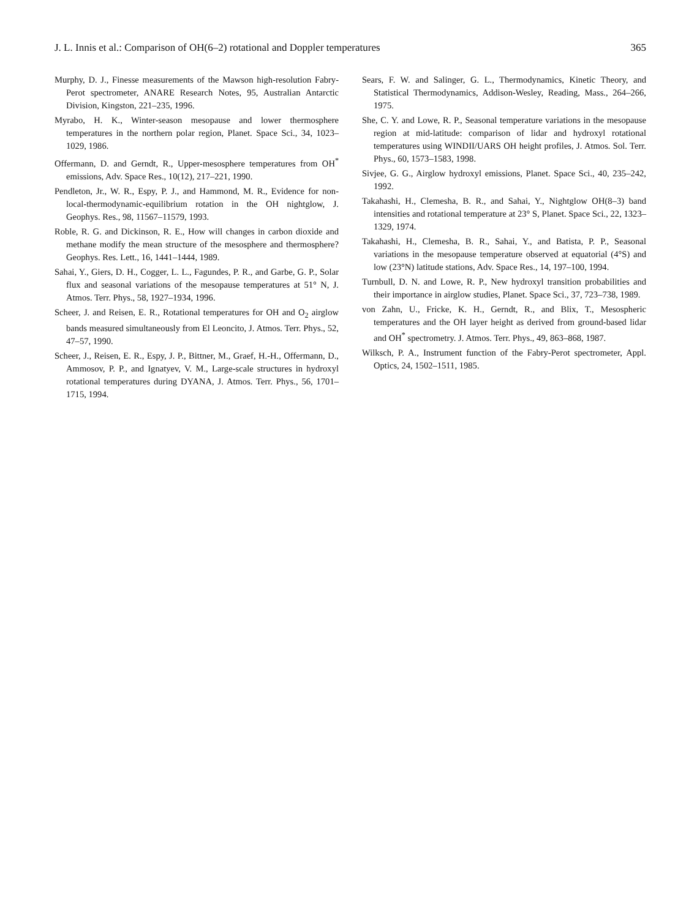J. L. Innis et al.: Comparison of OH(6–2) rotational and Doppler temperatures 365
Murphy, D. J., Finesse measurements of the Mawson high-resolution Fabry-Perot spectrometer, ANARE Research Notes, 95, Australian Antarctic Division, Kingston, 221–235, 1996.
Myrabo, H. K., Winter-season mesopause and lower thermosphere temperatures in the northern polar region, Planet. Space Sci., 34, 1023–1029, 1986.
Offermann, D. and Gerndt, R., Upper-mesosphere temperatures from OH<sup>*</sup> emissions, Adv. Space Res., 10(12), 217–221, 1990.
Pendleton, Jr., W. R., Espy, P. J., and Hammond, M. R., Evidence for non-local-thermodynamic-equilibrium rotation in the OH nightglow, J. Geophys. Res., 98, 11567–11579, 1993.
Roble, R. G. and Dickinson, R. E., How will changes in carbon dioxide and methane modify the mean structure of the mesosphere and thermosphere? Geophys. Res. Lett., 16, 1441–1444, 1989.
Sahai, Y., Giers, D. H., Cogger, L. L., Fagundes, P. R., and Garbe, G. P., Solar flux and seasonal variations of the mesopause temperatures at 51° N, J. Atmos. Terr. Phys., 58, 1927–1934, 1996.
Scheer, J. and Reisen, E. R., Rotational temperatures for OH and O<sub>2</sub> airglow bands measured simultaneously from El Leoncito, J. Atmos. Terr. Phys., 52, 47–57, 1990.
Scheer, J., Reisen, E. R., Espy, J. P., Bittner, M., Graef, H.-H., Offermann, D., Ammosov, P. P., and Ignatyev, V. M., Large-scale structures in hydroxyl rotational temperatures during DYANA, J. Atmos. Terr. Phys., 56, 1701–1715, 1994.
Sears, F. W. and Salinger, G. L., Thermodynamics, Kinetic Theory, and Statistical Thermodynamics, Addison-Wesley, Reading, Mass., 264–266, 1975.
She, C. Y. and Lowe, R. P., Seasonal temperature variations in the mesopause region at mid-latitude: comparison of lidar and hydroxyl rotational temperatures using WINDII/UARS OH height profiles, J. Atmos. Sol. Terr. Phys., 60, 1573–1583, 1998.
Sivjee, G. G., Airglow hydroxyl emissions, Planet. Space Sci., 40, 235–242, 1992.
Takahashi, H., Clemesha, B. R., and Sahai, Y., Nightglow OH(8–3) band intensities and rotational temperature at 23° S, Planet. Space Sci., 22, 1323–1329, 1974.
Takahashi, H., Clemesha, B. R., Sahai, Y., and Batista, P. P., Seasonal variations in the mesopause temperature observed at equatorial (4°S) and low (23°N) latitude stations, Adv. Space Res., 14, 197–100, 1994.
Turnbull, D. N. and Lowe, R. P., New hydroxyl transition probabilities and their importance in airglow studies, Planet. Space Sci., 37, 723–738, 1989.
von Zahn, U., Fricke, K. H., Gerndt, R., and Blix, T., Mesospheric temperatures and the OH layer height as derived from ground-based lidar and OH<sup>*</sup> spectrometry. J. Atmos. Terr. Phys., 49, 863–868, 1987.
Wilksch, P. A., Instrument function of the Fabry-Perot spectrometer, Appl. Optics, 24, 1502–1511, 1985.